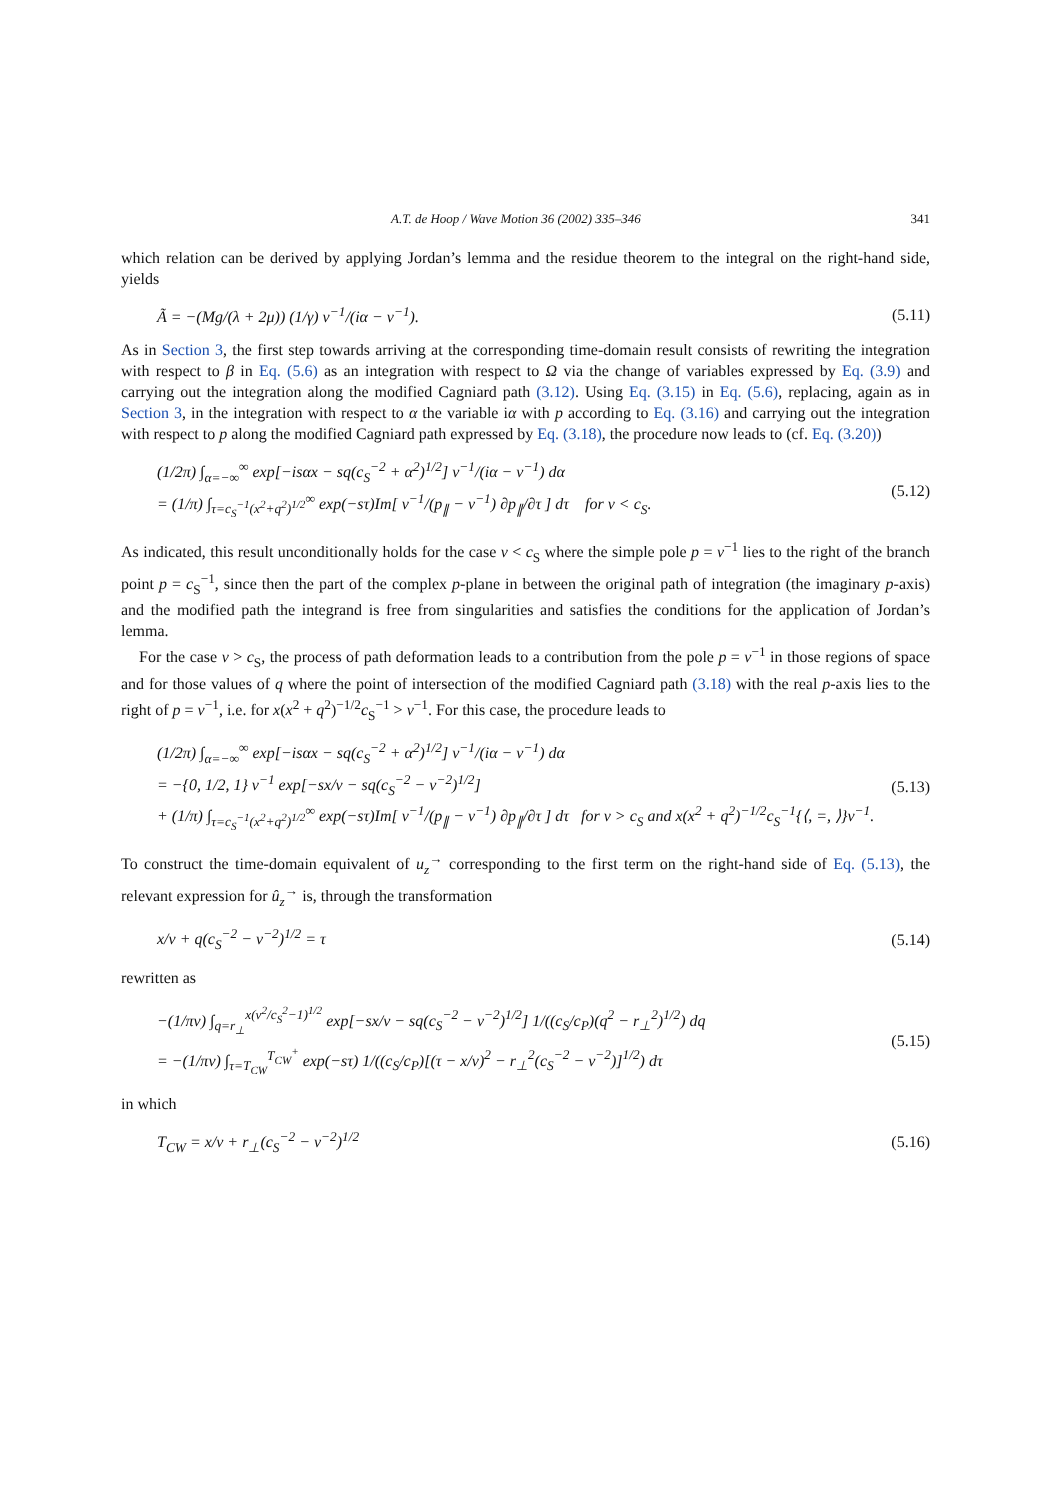A.T. de Hoop / Wave Motion 36 (2002) 335–346 341
which relation can be derived by applying Jordan’s lemma and the residue theorem to the integral on the right-hand side, yields
Ã = −(Mg/(λ + 2μ)) (1/γ) v<sup>−1</sup>/(iα − v<sup>−1</sup>). (5.11)
As in Section 3, the first step towards arriving at the corresponding time-domain result consists of rewriting the integration with respect to β in Eq. (5.6) as an integration with respect to Ω via the change of variables expressed by Eq. (3.9) and carrying out the integration along the modified Cagniard path (3.12). Using Eq. (3.15) in Eq. (5.6), replacing, again as in Section 3, in the integration with respect to α the variable iα with p according to Eq. (3.16) and carrying out the integration with respect to p along the modified Cagniard path expressed by Eq. (3.18), the procedure now leads to (cf. Eq. (3.20))
(1/2π) ∫<sub>α=−∞</sub><sup>∞</sup> exp[−isαx − sq(c<sub>S</sub><sup>−2</sup> + α<sup>2</sup>)<sup>1/2</sup>] v<sup>−1</sup>/(iα − v<sup>−1</sup>) dα
= (1/π) ∫<sub>τ=c<sub>S</sub><sup>−1</sup>(x<sup>2</sup>+q<sup>2</sup>)<sup>1/2</sup></sub><sup>∞</sup> exp(−sτ)Im[ v<sup>−1</sup>/(p<sub>∥</sub> − v<sup>−1</sup>) ∂p<sub>∥</sub>/∂τ ] dτ for v < c<sub>S</sub>. (5.12)
As indicated, this result unconditionally holds for the case v < c<sub>S</sub> where the simple pole p = v<sup>−1</sup> lies to the right of the branch point p = c<sub>S</sub><sup>−1</sup>, since then the part of the complex p-plane in between the original path of integration (the imaginary p-axis) and the modified path the integrand is free from singularities and satisfies the conditions for the application of Jordan’s lemma.
For the case v > c<sub>S</sub>, the process of path deformation leads to a contribution from the pole p = v<sup>−1</sup> in those regions of space and for those values of q where the point of intersection of the modified Cagniard path (3.18) with the real p-axis lies to the right of p = v<sup>−1</sup>, i.e. for x(x<sup>2</sup> + q<sup>2</sup>)<sup>−1/2</sup>c<sub>S</sub><sup>−1</sup> > v<sup>−1</sup>. For this case, the procedure leads to
(1/2π) ∫<sub>α=−∞</sub><sup>∞</sup> exp[−isαx − sq(c<sub>S</sub><sup>−2</sup> + α<sup>2</sup>)<sup>1/2</sup>] v<sup>−1</sup>/(iα − v<sup>−1</sup>) dα
= −{0, 1/2, 1} v<sup>−1</sup> exp[−sx/v − sq(c<sub>S</sub><sup>−2</sup> − v<sup>−2</sup>)<sup>1/2</sup>]
+ (1/π) ∫<sub>τ=c<sub>S</sub><sup>−1</sup>(x<sup>2</sup>+q<sup>2</sup>)<sup>1/2</sup></sub><sup>∞</sup> exp(−sτ)Im[ v<sup>−1</sup>/(p<sub>∥</sub> − v<sup>−1</sup>) ∂p<sub>∥</sub>/∂τ ] dτ for v > c<sub>S</sub> and x(x<sup>2</sup> + q<sup>2</sup>)<sup>−1/2</sup>c<sub>S</sub><sup>−1</sup>{⟨, =, ⟩}v<sup>−1</sup>. (5.13)
To construct the time-domain equivalent of u<sub>z</sub><sup>→</sup> corresponding to the first term on the right-hand side of Eq. (5.13), the relevant expression for û<sub>z</sub><sup>→</sup> is, through the transformation
x/v + q(c<sub>S</sub><sup>−2</sup> − v<sup>−2</sup>)<sup>1/2</sup> = τ (5.14)
rewritten as
−(1/πv) ∫<sub>q=r<sub>⊥</sub></sub><sup>x(v<sup>2</sup>/c<sub>S</sub><sup>2</sup>−1)<sup>1/2</sup></sup> exp[−sx/v − sq(c<sub>S</sub><sup>−2</sup> − v<sup>−2</sup>)<sup>1/2</sup>] 1/((c<sub>S</sub>/c<sub>P</sub>)(q<sup>2</sup> − r<sub>⊥</sub><sup>2</sup>)<sup>1/2</sup>) dq
= −(1/πv) ∫<sub>τ=T<sub>CW</sub></sub><sup>T<sub>CW</sub><sup>+</sup></sup> exp(−sτ) 1/((c<sub>S</sub>/c<sub>P</sub>)[(τ − x/v)<sup>2</sup> − r<sub>⊥</sub><sup>2</sup>(c<sub>S</sub><sup>−2</sup> − v<sup>−2</sup>)]<sup>1/2</sup>) dτ (5.15)
in which
T<sub>CW</sub> = x/v + r<sub>⊥</sub>(c<sub>S</sub><sup>−2</sup> − v<sup>−2</sup>)<sup>1/2</sup> (5.16)